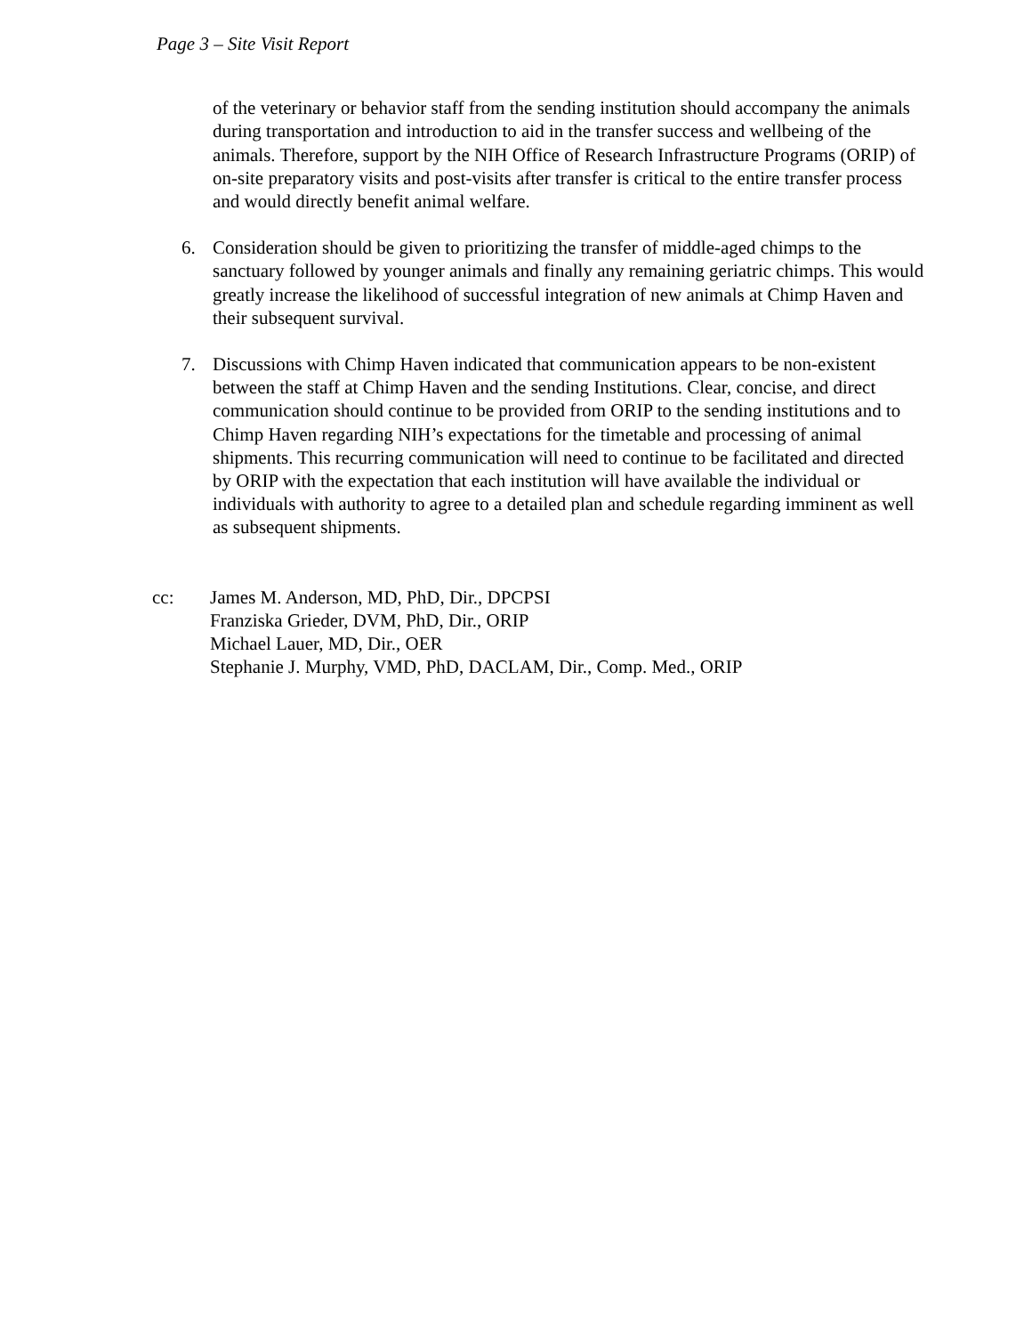Page 3 – Site Visit Report
of the veterinary or behavior staff from the sending institution should accompany the animals during transportation and introduction to aid in the transfer success and wellbeing of the animals. Therefore, support by the NIH Office of Research Infrastructure Programs (ORIP) of on-site preparatory visits and post-visits after transfer is critical to the entire transfer process and would directly benefit animal welfare.
6. Consideration should be given to prioritizing the transfer of middle-aged chimps to the sanctuary followed by younger animals and finally any remaining geriatric chimps. This would greatly increase the likelihood of successful integration of new animals at Chimp Haven and their subsequent survival.
7. Discussions with Chimp Haven indicated that communication appears to be non-existent between the staff at Chimp Haven and the sending Institutions. Clear, concise, and direct communication should continue to be provided from ORIP to the sending institutions and to Chimp Haven regarding NIH’s expectations for the timetable and processing of animal shipments. This recurring communication will need to continue to be facilitated and directed by ORIP with the expectation that each institution will have available the individual or individuals with authority to agree to a detailed plan and schedule regarding imminent as well as subsequent shipments.
cc: James M. Anderson, MD, PhD, Dir., DPCPSI
Franziska Grieder, DVM, PhD, Dir., ORIP
Michael Lauer, MD, Dir., OER
Stephanie J. Murphy, VMD, PhD, DACLAM, Dir., Comp. Med., ORIP